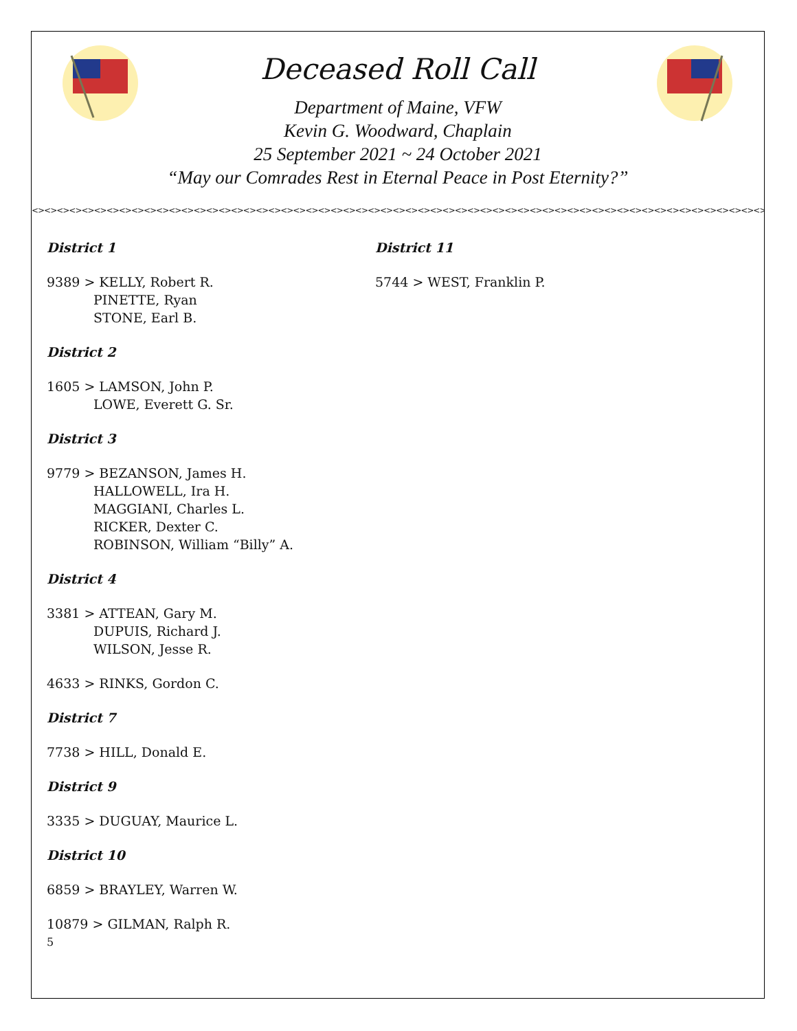Deceased Roll Call
Department of Maine, VFW
Kevin G. Woodward, Chaplain
25 September 2021 ~ 24 October 2021
“May our Comrades Rest in Eternal Peace in Post Eternity?”
<><><><><><><><><><><><><><><><><><><><><><><><><><><><><><><><><><><><><><><><><><><><><><><><><><><><><><><><><><><><><><><><><><><><><><><><><><><><><><><><>
District 1
9389 > KELLY, Robert R.
PINETTE, Ryan
STONE, Earl B.
District 2
1605 > LAMSON, John P.
LOWE, Everett G. Sr.
District 3
9779 > BEZANSON, James H.
HALLOWELL, Ira H.
MAGGIANI, Charles L.
RICKER, Dexter C.
ROBINSON, William “Billy” A.
District 4
3381 > ATTEAN, Gary M.
DUPUIS, Richard J.
WILSON, Jesse R.
4633 > RINKS, Gordon C.
District 7
7738 > HILL, Donald E.
District 9
3335 > DUGUAY, Maurice L.
District 10
6859 > BRAYLEY, Warren W.
10879 > GILMAN, Ralph R.
District 11
5744 > WEST, Franklin P.
5